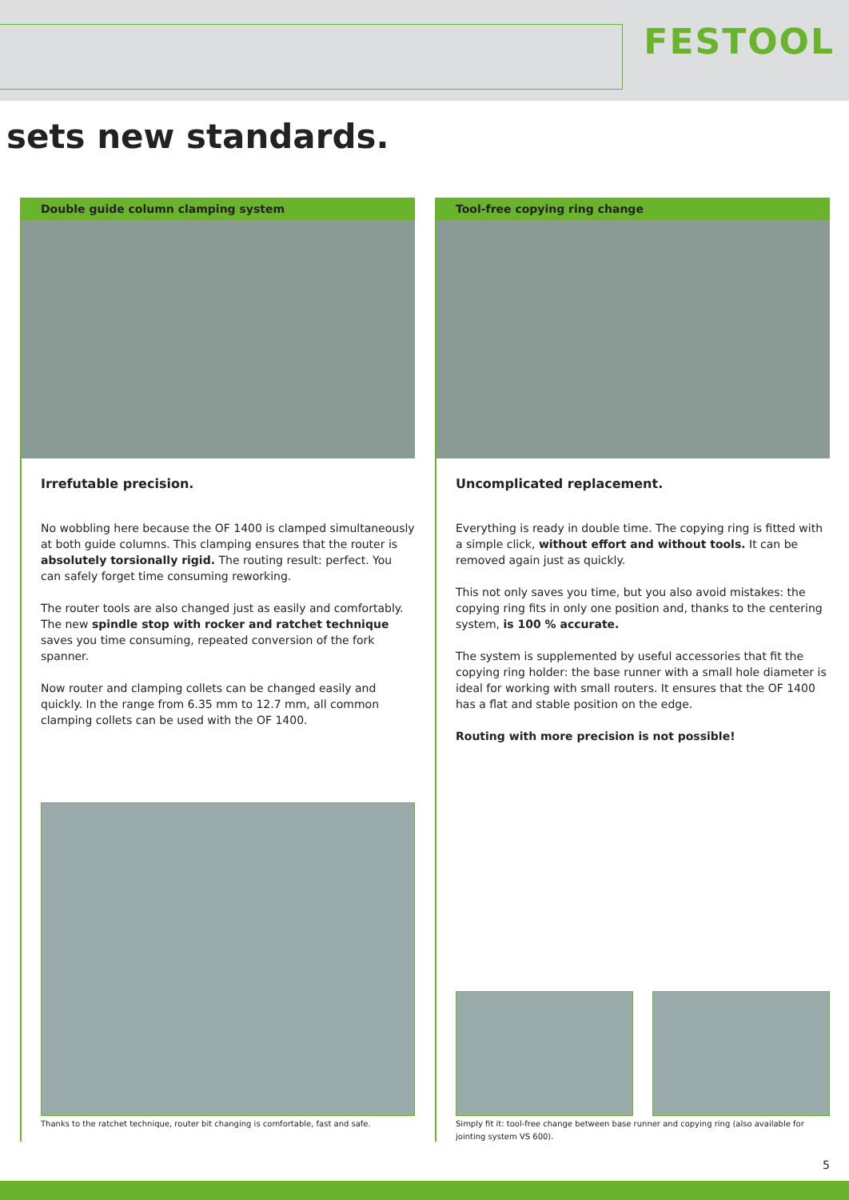FESTOOL
sets new standards.
Double guide column clamping system
Irrefutable precision.
No wobbling here because the OF 1400 is clamped simultaneously at both guide columns. This clamping ensures that the router is absolutely torsionally rigid. The routing result: perfect. You can safely forget time consuming reworking.
The router tools are also changed just as easily and comfortably. The new spindle stop with rocker and ratchet technique saves you time consuming, repeated conversion of the fork spanner.
Now router and clamping collets can be changed easily and quickly. In the range from 6.35 mm to 12.7 mm, all common clamping collets can be used with the OF 1400.
Thanks to the ratchet technique, router bit changing is comfortable, fast and safe.
Tool-free copying ring change
Uncomplicated replacement.
Everything is ready in double time. The copying ring is fitted with a simple click, without effort and without tools. It can be removed again just as quickly.
This not only saves you time, but you also avoid mistakes: the copying ring fits in only one position and, thanks to the centering system, is 100 % accurate.
The system is supplemented by useful accessories that fit the copying ring holder: the base runner with a small hole diameter is ideal for working with small routers. It ensures that the OF 1400 has a flat and stable position on the edge.
Routing with more precision is not possible!
Simply fit it: tool-free change between base runner and copying ring (also available for jointing system VS 600).
5